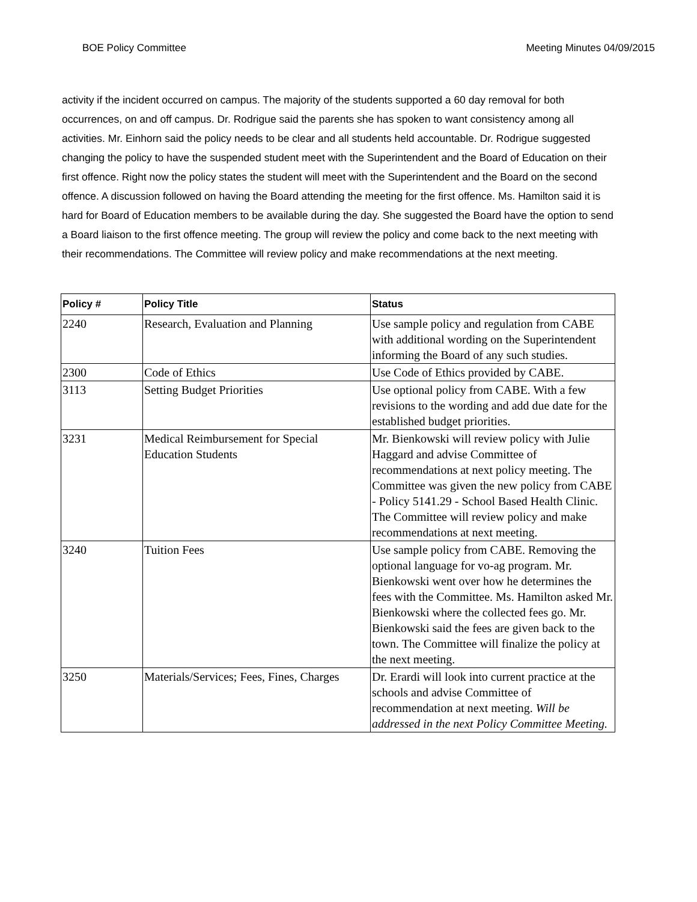BOE Policy Committee Meeting Minutes 04/09/2015
activity if the incident occurred on campus. The majority of the students supported a 60 day removal for both occurrences, on and off campus. Dr. Rodrigue said the parents she has spoken to want consistency among all activities. Mr. Einhorn said the policy needs to be clear and all students held accountable. Dr. Rodrigue suggested changing the policy to have the suspended student meet with the Superintendent and the Board of Education on their first offence. Right now the policy states the student will meet with the Superintendent and the Board on the second offence. A discussion followed on having the Board attending the meeting for the first offence. Ms. Hamilton said it is hard for Board of Education members to be available during the day. She suggested the Board have the option to send a Board liaison to the first offence meeting. The group will review the policy and come back to the next meeting with their recommendations. The Committee will review policy and make recommendations at the next meeting.
| Policy # | Policy Title | Status |
| --- | --- | --- |
| 2240 | Research, Evaluation and Planning | Use sample policy and regulation from CABE with additional wording on the Superintendent informing the Board of any such studies. |
| 2300 | Code of Ethics | Use Code of Ethics provided by CABE. |
| 3113 | Setting Budget Priorities | Use optional policy from CABE. With a few revisions to the wording and add due date for the established budget priorities. |
| 3231 | Medical Reimbursement for Special Education Students | Mr. Bienkowski will review policy with Julie Haggard and advise Committee of recommendations at next policy meeting. The Committee was given the new policy from CABE - Policy 5141.29 - School Based Health Clinic. The Committee will review policy and make recommendations at next meeting. |
| 3240 | Tuition Fees | Use sample policy from CABE. Removing the optional language for vo-ag program. Mr. Bienkowski went over how he determines the fees with the Committee. Ms. Hamilton asked Mr. Bienkowski where the collected fees go. Mr. Bienkowski said the fees are given back to the town. The Committee will finalize the policy at the next meeting. |
| 3250 | Materials/Services; Fees, Fines, Charges | Dr. Erardi will look into current practice at the schools and advise Committee of recommendation at next meeting. Will be addressed in the next Policy Committee Meeting. |